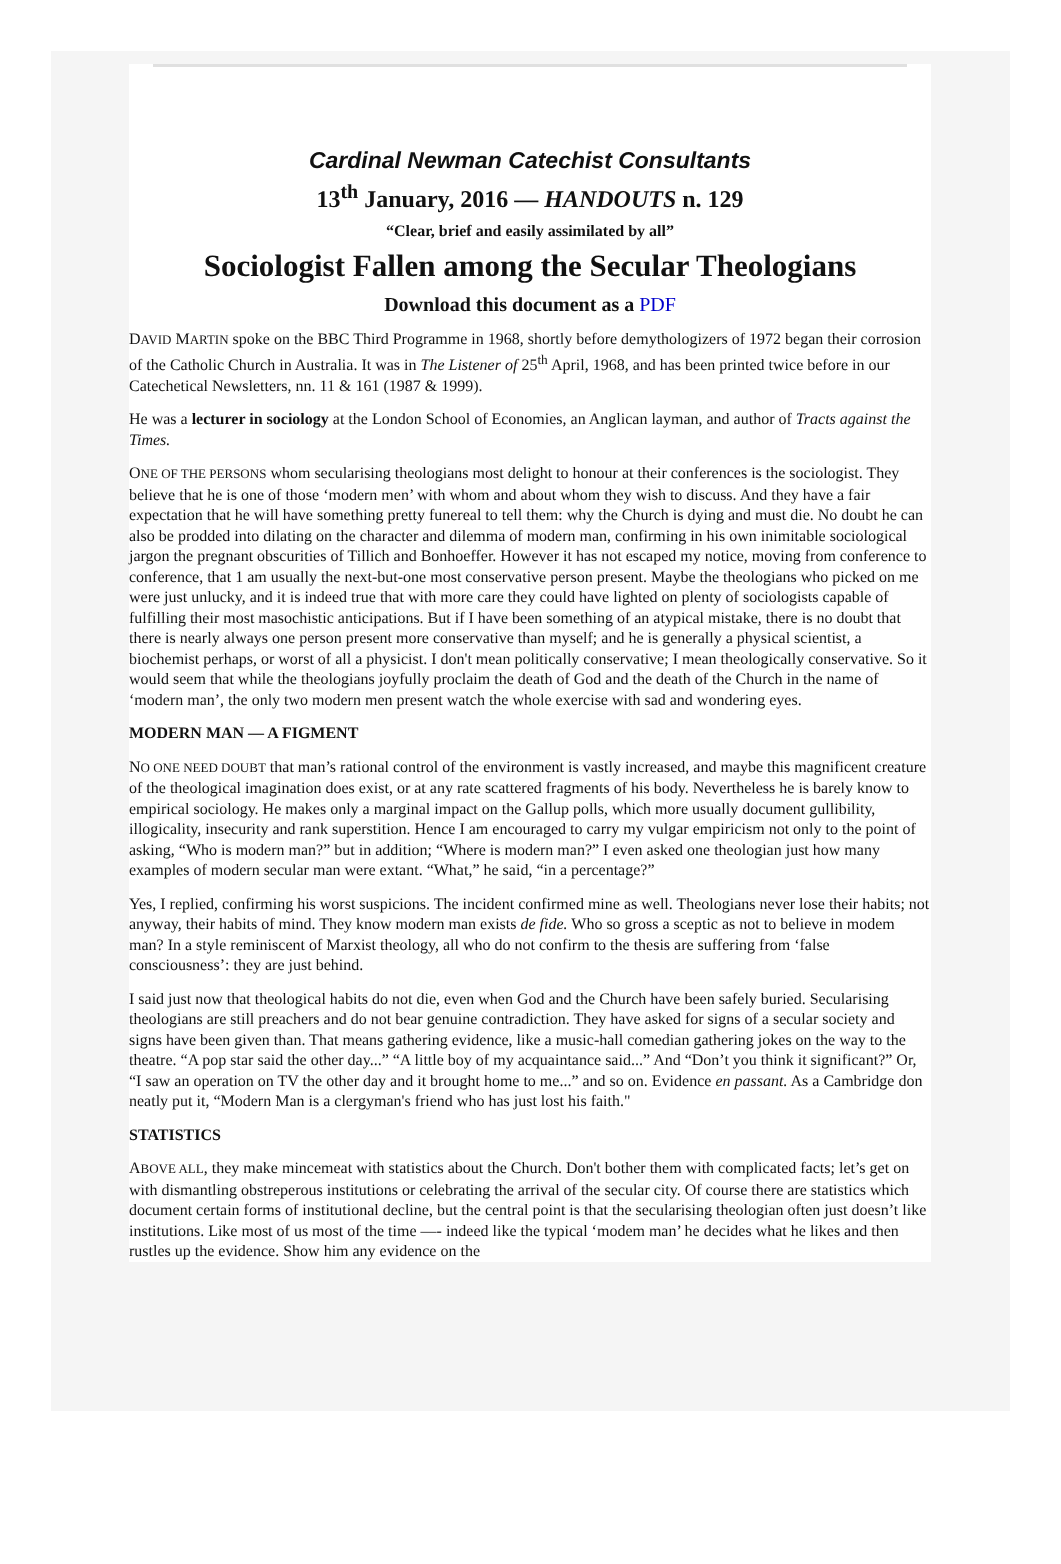Cardinal Newman Catechist Consultants
13<sup>th</sup> January, 2016 — HANDOUTS n. 129
“Clear, brief and easily assimilated by all”
Sociologist Fallen among the Secular Theologians
Download this document as a PDF
DAVID MARTIN spoke on the BBC Third Programme in 1968, shortly before demythologizers of 1972 began their corrosion of the Catholic Church in Australia. It was in The Listener of 25<sup>th</sup> April, 1968, and has been printed twice before in our Catechetical Newsletters, nn. 11 & 161 (1987 & 1999).
He was a lecturer in sociology at the London School of Economies, an Anglican layman, and author of Tracts against the Times.
ONE OF THE PERSONS whom secularising theologians most delight to honour at their conferences is the sociologist. They believe that he is one of those ‘modern men’ with whom and about whom they wish to discuss. And they have a fair expectation that he will have something pretty funereal to tell them: why the Church is dying and must die. No doubt he can also be prodded into dilating on the character and dilemma of modern man, confirming in his own inimitable sociological jargon the pregnant obscurities of Tillich and Bonhoeffer. However it has not escaped my notice, moving from conference to conference, that 1 am usually the next-but-one most conservative person present. Maybe the theologians who picked on me were just unlucky, and it is indeed true that with more care they could have lighted on plenty of sociologists capable of fulfilling their most masochistic anticipations. But if I have been something of an atypical mistake, there is no doubt that there is nearly always one person present more conservative than myself; and he is generally a physical scientist, a biochemist perhaps, or worst of all a physicist. I don't mean politically conservative; I mean theologically conservative. So it would seem that while the theologians joyfully proclaim the death of God and the death of the Church in the name of ‘modern man’, the only two modern men present watch the whole exercise with sad and wondering eyes.
MODERN MAN — A FIGMENT
NO ONE NEED DOUBT that man’s rational control of the environment is vastly increased, and maybe this magnificent creature of the theological imagination does exist, or at any rate scattered fragments of his body. Nevertheless he is barely know to empirical sociology. He makes only a marginal impact on the Gallup polls, which more usually document gullibility, illogicality, insecurity and rank superstition. Hence I am encouraged to carry my vulgar empiricism not only to the point of asking, “Who is modern man?” but in addition; “Where is modern man?” I even asked one theologian just how many examples of modern secular man were extant. “What,” he said, “in a percentage?”
Yes, I replied, confirming his worst suspicions. The incident confirmed mine as well. Theologians never lose their habits; not anyway, their habits of mind. They know modern man exists de fide. Who so gross a sceptic as not to believe in modem man? In a style reminiscent of Marxist theology, all who do not confirm to the thesis are suffering from ‘false consciousness’: they are just behind.
I said just now that theological habits do not die, even when God and the Church have been safely buried. Secularising theologians are still preachers and do not bear genuine contradiction. They have asked for signs of a secular society and signs have been given than. That means gathering evidence, like a music-hall comedian gathering jokes on the way to the theatre. “A pop star said the other day...” “A little boy of my acquaintance said...” And “Don’t you think it significant?” Or, “I saw an operation on TV the other day and it brought home to me...” and so on. Evidence en passant. As a Cambridge don neatly put it, “Modern Man is a clergyman's friend who has just lost his faith."
STATISTICS
ABOVE ALL, they make mincemeat with statistics about the Church. Don't bother them with complicated facts; let’s get on with dismantling obstreperous institutions or celebrating the arrival of the secular city. Of course there are statistics which document certain forms of institutional decline, but the central point is that the secularising theologian often just doesn’t like institutions. Like most of us most of the time —- indeed like the typical ‘modem man’ he decides what he likes and then rustles up the evidence. Show him any evidence on the